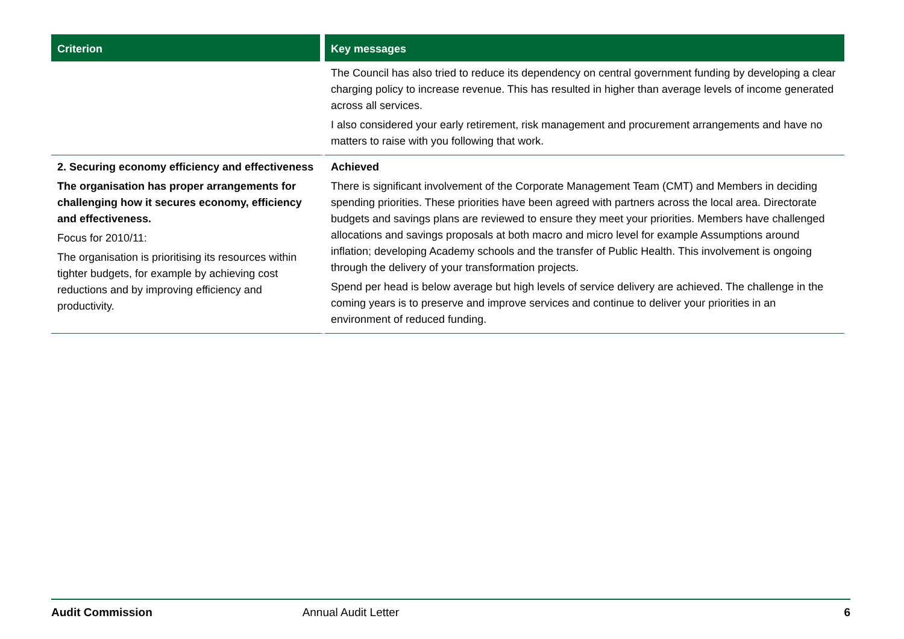| Criterion | Key messages |
| --- | --- |
| | The Council has also tried to reduce its dependency on central government funding by developing a clear charging policy to increase revenue. This has resulted in higher than average levels of income generated across all services. I also considered your early retirement, risk management and procurement arrangements and have no matters to raise with you following that work. |
| 2. Securing economy efficiency and effectiveness The organisation has proper arrangements for challenging how it secures economy, efficiency and effectiveness. Focus for 2010/11: The organisation is prioritising its resources within tighter budgets, for example by achieving cost reductions and by improving efficiency and productivity. | Achieved There is significant involvement of the Corporate Management Team (CMT) and Members in deciding spending priorities. These priorities have been agreed with partners across the local area. Directorate budgets and savings plans are reviewed to ensure they meet your priorities. Members have challenged allocations and savings proposals at both macro and micro level for example Assumptions around inflation; developing Academy schools and the transfer of Public Health. This involvement is ongoing through the delivery of your transformation projects. Spend per head is below average but high levels of service delivery are achieved. The challenge in the coming years is to preserve and improve services and continue to deliver your priorities in an environment of reduced funding. |
Audit Commission Annual Audit Letter 6